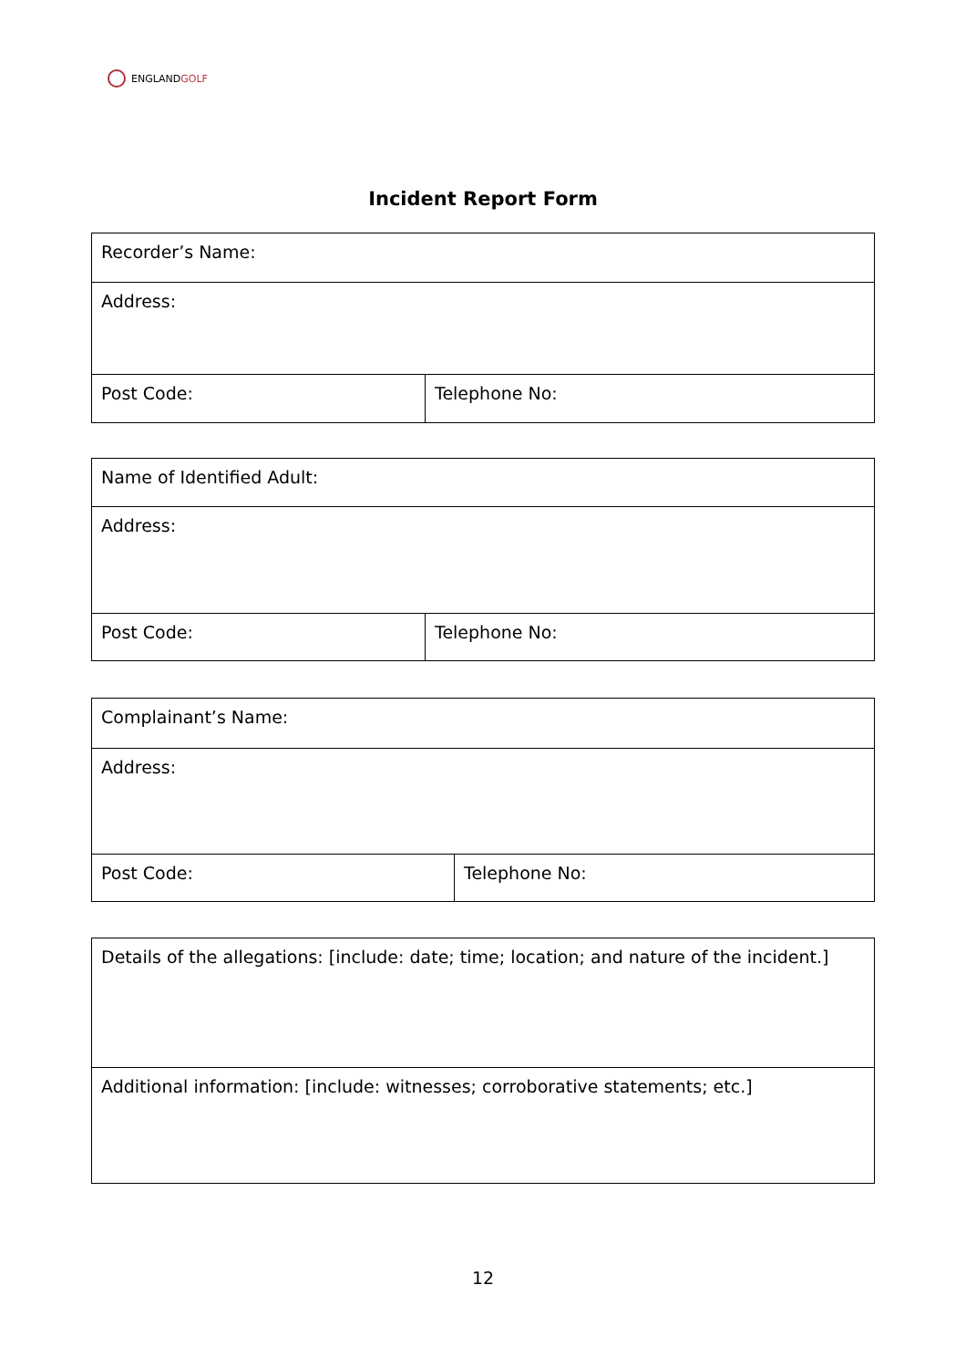ENGLANDGOLF
Incident Report Form
| Recorder’s Name: | |
| Address: | |
| Post Code: | Telephone No: |
| Name of Identified Adult: | |
| Address: | |
| Post Code: | Telephone No: |
| Complainant’s Name: | |
| Address: | |
| Post Code: | Telephone No: |
| Details of the allegations: [include: date; time; location; and nature of the incident.] |
| Additional information: [include: witnesses; corroborative statements; etc.] |
12